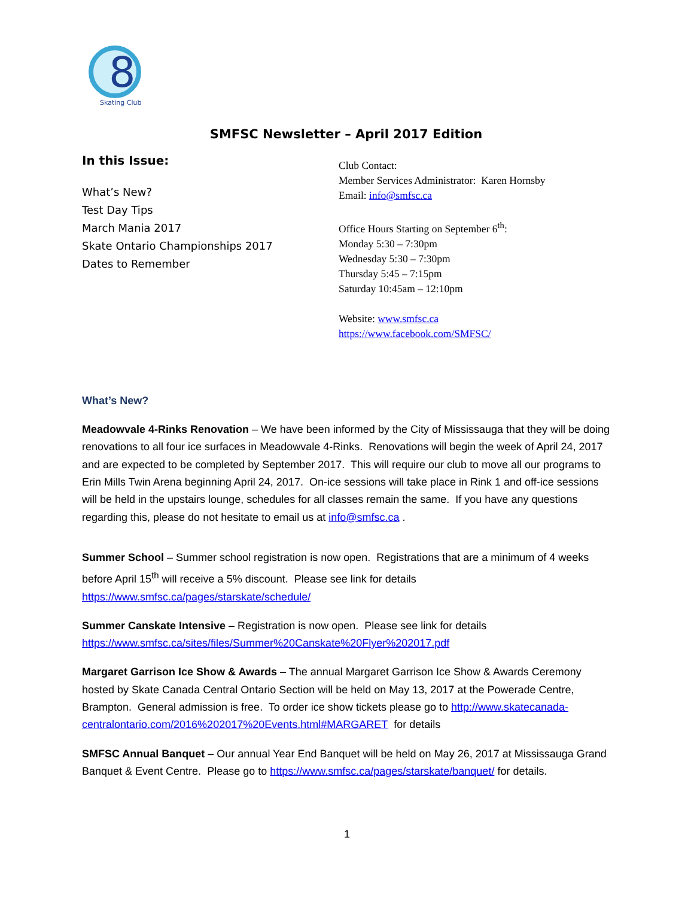8
Skating Club
SMFSC Newsletter – April 2017 Edition
In this Issue:
What’s New?
Test Day Tips
March Mania 2017
Skate Ontario Championships 2017
Dates to Remember
Club Contact:
Member Services Administrator: Karen Hornsby
Email: info@smfsc.ca
Office Hours Starting on September 6<sup>th</sup>:
Monday 5:30 – 7:30pm
Wednesday 5:30 – 7:30pm
Thursday 5:45 – 7:15pm
Saturday 10:45am – 12:10pm
Website: www.smfsc.ca
https://www.facebook.com/SMFSC/
What’s New?
Meadowvale 4-Rinks Renovation – We have been informed by the City of Mississauga that they will be doing renovations to all four ice surfaces in Meadowvale 4-Rinks. Renovations will begin the week of April 24, 2017 and are expected to be completed by September 2017. This will require our club to move all our programs to Erin Mills Twin Arena beginning April 24, 2017. On-ice sessions will take place in Rink 1 and off-ice sessions will be held in the upstairs lounge, schedules for all classes remain the same. If you have any questions regarding this, please do not hesitate to email us at info@smfsc.ca .
Summer School – Summer school registration is now open. Registrations that are a minimum of 4 weeks before April 15<sup>th</sup> will receive a 5% discount. Please see link for details
https://www.smfsc.ca/pages/starskate/schedule/
Summer Canskate Intensive – Registration is now open. Please see link for details
https://www.smfsc.ca/sites/files/Summer%20Canskate%20Flyer%202017.pdf
Margaret Garrison Ice Show & Awards – The annual Margaret Garrison Ice Show & Awards Ceremony hosted by Skate Canada Central Ontario Section will be held on May 13, 2017 at the Powerade Centre, Brampton. General admission is free. To order ice show tickets please go to http://www.skatecanada-centralontario.com/2016%202017%20Events.html#MARGARET for details
SMFSC Annual Banquet – Our annual Year End Banquet will be held on May 26, 2017 at Mississauga Grand Banquet & Event Centre. Please go to https://www.smfsc.ca/pages/starskate/banquet/ for details.
1